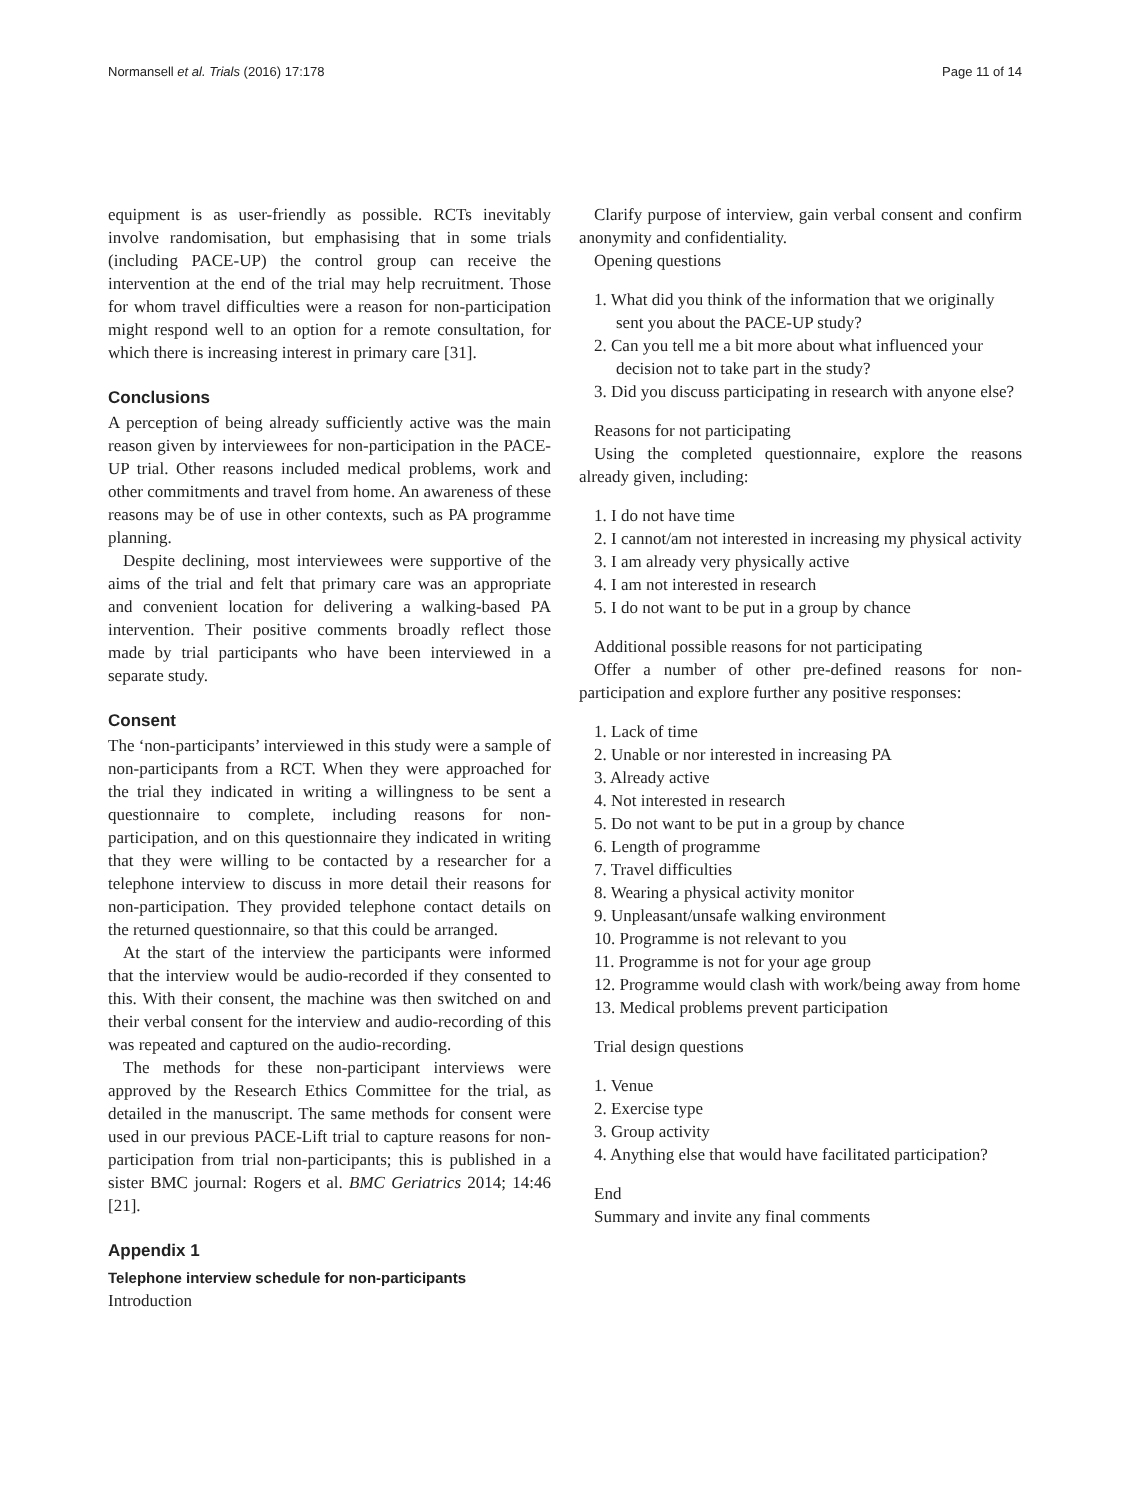Normansell et al. Trials (2016) 17:178 Page 11 of 14
equipment is as user-friendly as possible. RCTs inevitably involve randomisation, but emphasising that in some trials (including PACE-UP) the control group can receive the intervention at the end of the trial may help recruitment. Those for whom travel difficulties were a reason for non-participation might respond well to an option for a remote consultation, for which there is increasing interest in primary care [31].
Conclusions
A perception of being already sufficiently active was the main reason given by interviewees for non-participation in the PACE-UP trial. Other reasons included medical problems, work and other commitments and travel from home. An awareness of these reasons may be of use in other contexts, such as PA programme planning.
Despite declining, most interviewees were supportive of the aims of the trial and felt that primary care was an appropriate and convenient location for delivering a walking-based PA intervention. Their positive comments broadly reflect those made by trial participants who have been interviewed in a separate study.
Consent
The ‘non-participants’ interviewed in this study were a sample of non-participants from a RCT. When they were approached for the trial they indicated in writing a willingness to be sent a questionnaire to complete, including reasons for non-participation, and on this questionnaire they indicated in writing that they were willing to be contacted by a researcher for a telephone interview to discuss in more detail their reasons for non-participation. They provided telephone contact details on the returned questionnaire, so that this could be arranged.
At the start of the interview the participants were informed that the interview would be audio-recorded if they consented to this. With their consent, the machine was then switched on and their verbal consent for the interview and audio-recording of this was repeated and captured on the audio-recording.
The methods for these non-participant interviews were approved by the Research Ethics Committee for the trial, as detailed in the manuscript. The same methods for consent were used in our previous PACE-Lift trial to capture reasons for non-participation from trial non-participants; this is published in a sister BMC journal: Rogers et al. BMC Geriatrics 2014; 14:46 [21].
Appendix 1
Telephone interview schedule for non-participants
Introduction
Clarify purpose of interview, gain verbal consent and confirm anonymity and confidentiality.
Opening questions
1. What did you think of the information that we originally sent you about the PACE-UP study?
2. Can you tell me a bit more about what influenced your decision not to take part in the study?
3. Did you discuss participating in research with anyone else?
Reasons for not participating
Using the completed questionnaire, explore the reasons already given, including:
1. I do not have time
2. I cannot/am not interested in increasing my physical activity
3. I am already very physically active
4. I am not interested in research
5. I do not want to be put in a group by chance
Additional possible reasons for not participating
Offer a number of other pre-defined reasons for non-participation and explore further any positive responses:
1. Lack of time
2. Unable or nor interested in increasing PA
3. Already active
4. Not interested in research
5. Do not want to be put in a group by chance
6. Length of programme
7. Travel difficulties
8. Wearing a physical activity monitor
9. Unpleasant/unsafe walking environment
10. Programme is not relevant to you
11. Programme is not for your age group
12. Programme would clash with work/being away from home
13. Medical problems prevent participation
Trial design questions
1. Venue
2. Exercise type
3. Group activity
4. Anything else that would have facilitated participation?
End
Summary and invite any final comments